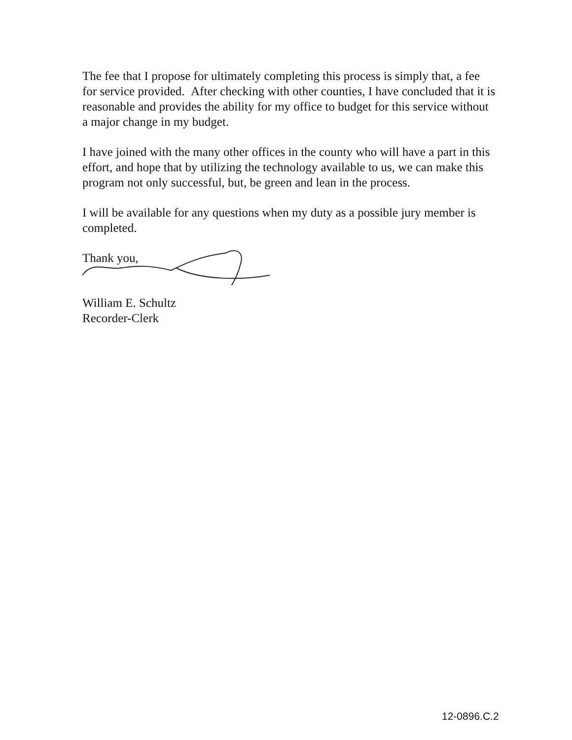The fee that I propose for ultimately completing this process is simply that, a fee for service provided. After checking with other counties, I have concluded that it is reasonable and provides the ability for my office to budget for this service without a major change in my budget.
I have joined with the many other offices in the county who will have a part in this effort, and hope that by utilizing the technology available to us, we can make this program not only successful, but, be green and lean in the process.
I will be available for any questions when my duty as a possible jury member is completed.
Thank you,
William E. Schultz
Recorder-Clerk
12-0896.C.2